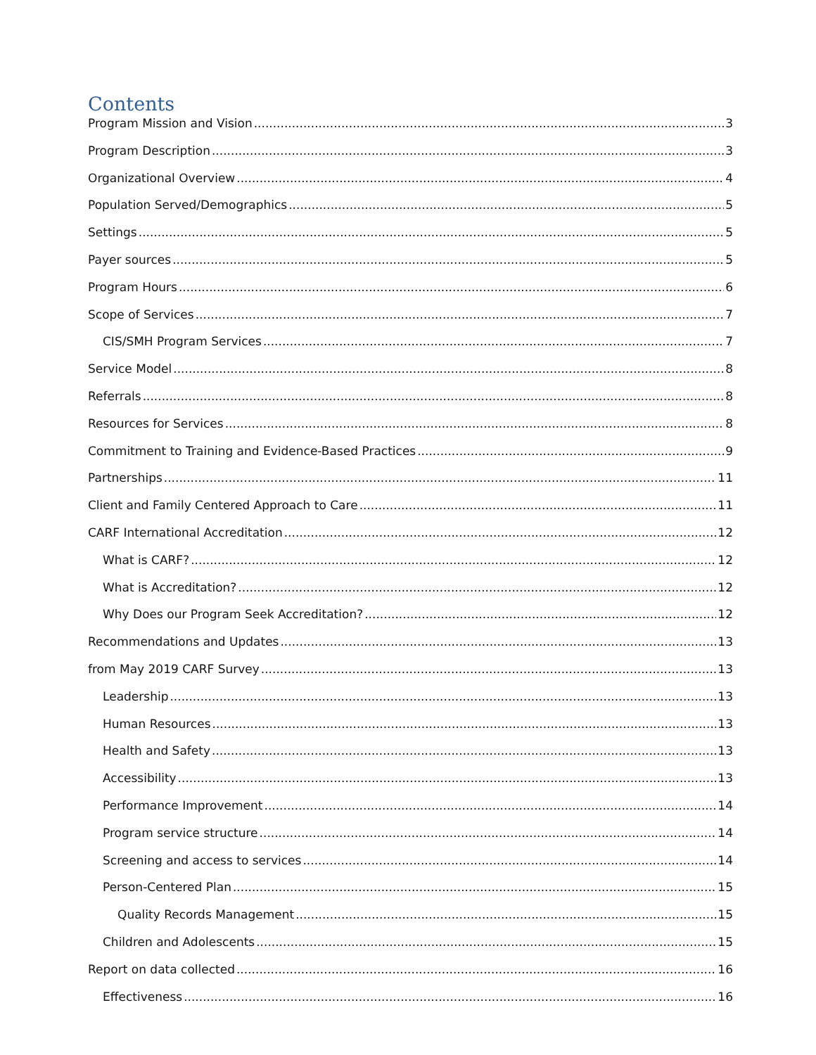Contents
Program Mission and Vision 3
Program Description 3
Organizational Overview 4
Population Served/Demographics 5
Settings 5
Payer sources 5
Program Hours 6
Scope of Services 7
CIS/SMH Program Services 7
Service Model 8
Referrals 8
Resources for Services 8
Commitment to Training and Evidence-Based Practices 9
Partnerships 11
Client and Family Centered Approach to Care 11
CARF International Accreditation 12
What is CARF? 12
What is Accreditation? 12
Why Does our Program Seek Accreditation? 12
Recommendations and Updates 13
from May 2019 CARF Survey 13
Leadership 13
Human Resources 13
Health and Safety 13
Accessibility 13
Performance Improvement 14
Program service structure 14
Screening and access to services 14
Person-Centered Plan 15
Quality Records Management 15
Children and Adolescents 15
Report on data collected 16
Effectiveness 16